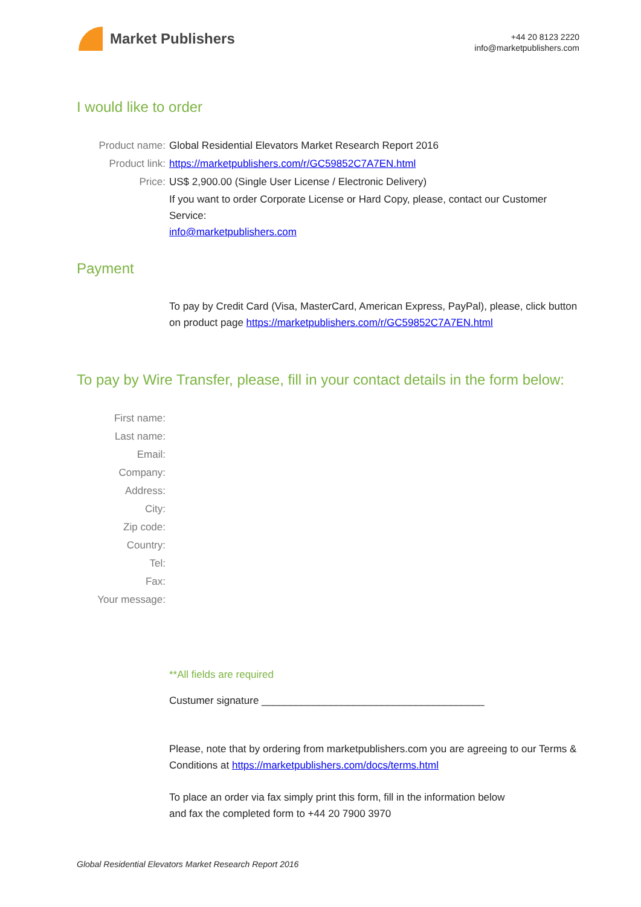Market Publishers
+44 20 8123 2220
info@marketpublishers.com
I would like to order
Product name: Global Residential Elevators Market Research Report 2016
Product link: https://marketpublishers.com/r/GC59852C7A7EN.html
Price: US$ 2,900.00 (Single User License / Electronic Delivery)
If you want to order Corporate License or Hard Copy, please, contact our Customer Service:
info@marketpublishers.com
Payment
To pay by Credit Card (Visa, MasterCard, American Express, PayPal), please, click button on product page https://marketpublishers.com/r/GC59852C7A7EN.html
To pay by Wire Transfer, please, fill in your contact details in the form below:
First name:
Last name:
Email:
Company:
Address:
City:
Zip code:
Country:
Tel:
Fax:
Your message:
**All fields are required
Custumer signature _______________________________________
Please, note that by ordering from marketpublishers.com you are agreeing to our Terms & Conditions at https://marketpublishers.com/docs/terms.html
To place an order via fax simply print this form, fill in the information below
and fax the completed form to +44 20 7900 3970
Global Residential Elevators Market Research Report 2016